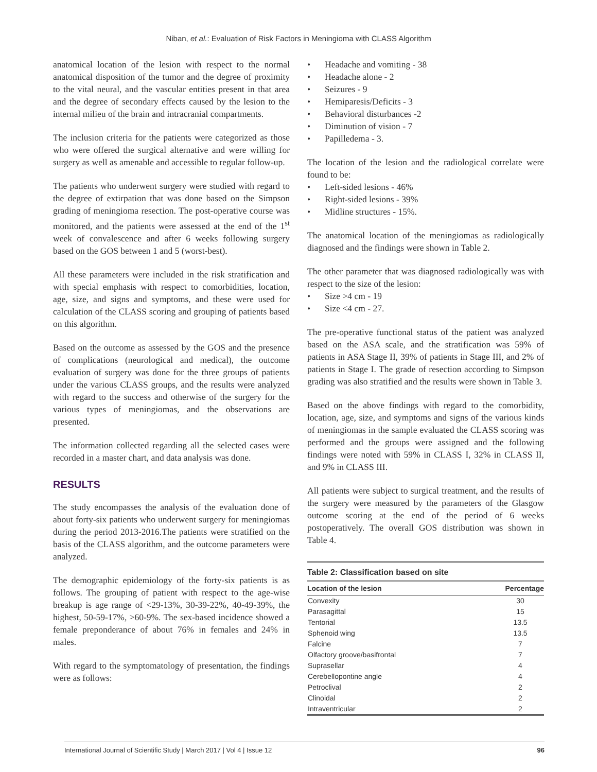Niban, et al.: Evaluation of Risk Factors in Meningioma with CLASS Algorithm
anatomical location of the lesion with respect to the normal anatomical disposition of the tumor and the degree of proximity to the vital neural, and the vascular entities present in that area and the degree of secondary effects caused by the lesion to the internal milieu of the brain and intracranial compartments.
The inclusion criteria for the patients were categorized as those who were offered the surgical alternative and were willing for surgery as well as amenable and accessible to regular follow-up.
The patients who underwent surgery were studied with regard to the degree of extirpation that was done based on the Simpson grading of meningioma resection. The post-operative course was monitored, and the patients were assessed at the end of the 1<sup>st</sup> week of convalescence and after 6 weeks following surgery based on the GOS between 1 and 5 (worst-best).
All these parameters were included in the risk stratification and with special emphasis with respect to comorbidities, location, age, size, and signs and symptoms, and these were used for calculation of the CLASS scoring and grouping of patients based on this algorithm.
Based on the outcome as assessed by the GOS and the presence of complications (neurological and medical), the outcome evaluation of surgery was done for the three groups of patients under the various CLASS groups, and the results were analyzed with regard to the success and otherwise of the surgery for the various types of meningiomas, and the observations are presented.
The information collected regarding all the selected cases were recorded in a master chart, and data analysis was done.
RESULTS
The study encompasses the analysis of the evaluation done of about forty-six patients who underwent surgery for meningiomas during the period 2013-2016.The patients were stratified on the basis of the CLASS algorithm, and the outcome parameters were analyzed.
The demographic epidemiology of the forty-six patients is as follows. The grouping of patient with respect to the age-wise breakup is age range of <29-13%, 30-39-22%, 40-49-39%, the highest, 50-59-17%, >60-9%. The sex-based incidence showed a female preponderance of about 76% in females and 24% in males.
With regard to the symptomatology of presentation, the findings were as follows:
• Headache and vomiting - 38
• Headache alone - 2
• Seizures - 9
• Hemiparesis/Deficits - 3
• Behavioral disturbances -2
• Diminution of vision - 7
• Papilledema - 3.
The location of the lesion and the radiological correlate were found to be:
• Left-sided lesions - 46%
• Right-sided lesions - 39%
• Midline structures - 15%.
The anatomical location of the meningiomas as radiologically diagnosed and the findings were shown in Table 2.
The other parameter that was diagnosed radiologically was with respect to the size of the lesion:
• Size >4 cm - 19
• Size <4 cm - 27.
The pre-operative functional status of the patient was analyzed based on the ASA scale, and the stratification was 59% of patients in ASA Stage II, 39% of patients in Stage III, and 2% of patients in Stage I. The grade of resection according to Simpson grading was also stratified and the results were shown in Table 3.
Based on the above findings with regard to the comorbidity, location, age, size, and symptoms and signs of the various kinds of meningiomas in the sample evaluated the CLASS scoring was performed and the groups were assigned and the following findings were noted with 59% in CLASS I, 32% in CLASS II, and 9% in CLASS III.
All patients were subject to surgical treatment, and the results of the surgery were measured by the parameters of the Glasgow outcome scoring at the end of the period of 6 weeks postoperatively. The overall GOS distribution was shown in Table 4.
Table 2: Classification based on site
| Location of the lesion | Percentage |
| --- | --- |
| Convexity | 30 |
| Parasagittal | 15 |
| Tentorial | 13.5 |
| Sphenoid wing | 13.5 |
| Falcine | 7 |
| Olfactory groove/basifrontal | 7 |
| Suprasellar | 4 |
| Cerebellopontine angle | 4 |
| Petroclival | 2 |
| Clinoidal | 2 |
| Intraventricular | 2 |
International Journal of Scientific Study | March 2017 | Vol 4 | Issue 12 96